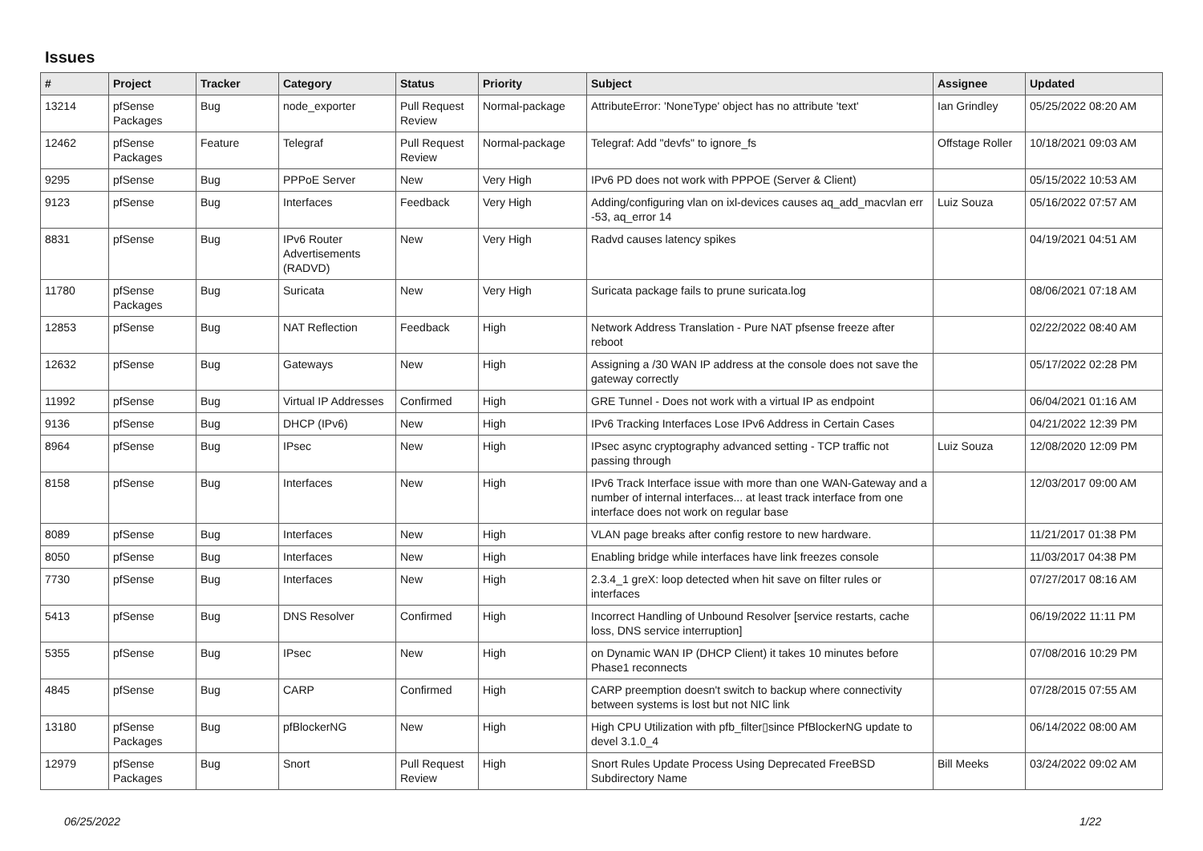Issues
| # | Project | Tracker | Category | Status | Priority | Subject | Assignee | Updated |
| --- | --- | --- | --- | --- | --- | --- | --- | --- |
| 13214 | pfSense Packages | Bug | node_exporter | Pull Request Review | Normal-package | AttributeError: 'NoneType' object has no attribute 'text' | Ian Grindley | 05/25/2022 08:20 AM |
| 12462 | pfSense Packages | Feature | Telegraf | Pull Request Review | Normal-package | Telegraf: Add "devfs" to ignore_fs | Offstage Roller | 10/18/2021 09:03 AM |
| 9295 | pfSense | Bug | PPPoE Server | New | Very High | IPv6 PD does not work with PPPOE (Server & Client) | | 05/15/2022 10:53 AM |
| 9123 | pfSense | Bug | Interfaces | Feedback | Very High | Adding/configuring vlan on ixl-devices causes aq_add_macvlan err -53, aq_error 14 | Luiz Souza | 05/16/2022 07:57 AM |
| 8831 | pfSense | Bug | IPv6 Router Advertisements (RADVD) | New | Very High | Radvd causes latency spikes | | 04/19/2021 04:51 AM |
| 11780 | pfSense Packages | Bug | Suricata | New | Very High | Suricata package fails to prune suricata.log | | 08/06/2021 07:18 AM |
| 12853 | pfSense | Bug | NAT Reflection | Feedback | High | Network Address Translation - Pure NAT pfsense freeze after reboot | | 02/22/2022 08:40 AM |
| 12632 | pfSense | Bug | Gateways | New | High | Assigning a /30 WAN IP address at the console does not save the gateway correctly | | 05/17/2022 02:28 PM |
| 11992 | pfSense | Bug | Virtual IP Addresses | Confirmed | High | GRE Tunnel - Does not work with a virtual IP as endpoint | | 06/04/2021 01:16 AM |
| 9136 | pfSense | Bug | DHCP (IPv6) | New | High | IPv6 Tracking Interfaces Lose IPv6 Address in Certain Cases | | 04/21/2022 12:39 PM |
| 8964 | pfSense | Bug | IPsec | New | High | IPsec async cryptography advanced setting - TCP traffic not passing through | Luiz Souza | 12/08/2020 12:09 PM |
| 8158 | pfSense | Bug | Interfaces | New | High | IPv6 Track Interface issue with more than one WAN-Gateway and a number of internal interfaces... at least track interface from one interface does not work on regular base | | 12/03/2017 09:00 AM |
| 8089 | pfSense | Bug | Interfaces | New | High | VLAN page breaks after config restore to new hardware. | | 11/21/2017 01:38 PM |
| 8050 | pfSense | Bug | Interfaces | New | High | Enabling bridge while interfaces have link freezes console | | 11/03/2017 04:38 PM |
| 7730 | pfSense | Bug | Interfaces | New | High | 2.3.4_1 greX: loop detected when hit save on filter rules or interfaces | | 07/27/2017 08:16 AM |
| 5413 | pfSense | Bug | DNS Resolver | Confirmed | High | Incorrect Handling of Unbound Resolver [service restarts, cache loss, DNS service interruption] | | 06/19/2022 11:11 PM |
| 5355 | pfSense | Bug | IPsec | New | High | on Dynamic WAN IP (DHCP Client) it takes 10 minutes before Phase1 reconnects | | 07/08/2016 10:29 PM |
| 4845 | pfSense | Bug | CARP | Confirmed | High | CARP preemption doesn't switch to backup where connectivity between systems is lost but not NIC link | | 07/28/2015 07:55 AM |
| 13180 | pfSense Packages | Bug | pfBlockerNG | New | High | High CPU Utilization with pfb_filter▯since PfBlockerNG update to devel 3.1.0_4 | | 06/14/2022 08:00 AM |
| 12979 | pfSense Packages | Bug | Snort | Pull Request Review | High | Snort Rules Update Process Using Deprecated FreeBSD Subdirectory Name | Bill Meeks | 03/24/2022 09:02 AM |
06/25/2022 1/22